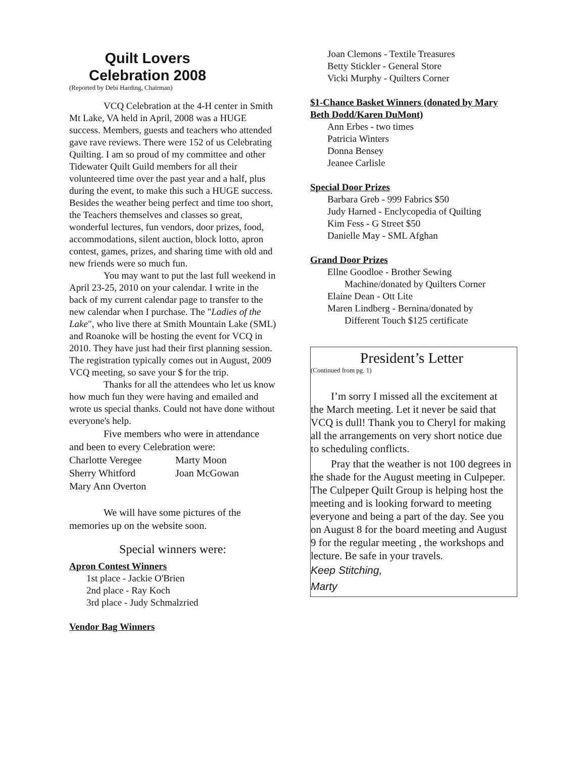Quilt Lovers
Celebration 2008
(Reported by Debi Harding, Chairman)
VCQ Celebration at the 4-H center in Smith Mt Lake, VA held in April, 2008 was a HUGE success. Members, guests and teachers who attended gave rave reviews. There were 152 of us Celebrating Quilting. I am so proud of my committee and other Tidewater Quilt Guild members for all their volunteered time over the past year and a half, plus during the event, to make this such a HUGE success. Besides the weather being perfect and time too short, the Teachers themselves and classes so great, wonderful lectures, fun vendors, door prizes, food, accommodations, silent auction, block lotto, apron contest, games, prizes, and sharing time with old and new friends were so much fun.
You may want to put the last full weekend in April 23-25, 2010 on your calendar. I write in the back of my current calendar page to transfer to the new calendar when I purchase. The "Ladies of the Lake", who live there at Smith Mountain Lake (SML) and Roanoke will be hosting the event for VCQ in 2010. They have just had their first planning session. The registration typically comes out in August, 2009 VCQ meeting, so save your $ for the trip.
Thanks for all the attendees who let us know how much fun they were having and emailed and wrote us special thanks. Could not have done without everyone's help.
Five members who were in attendance and been to every Celebration were:
Charlotte Veregee Marty Moon
Sherry Whitford Joan McGowan
Mary Ann Overton
We will have some pictures of the memories up on the website soon.
Special winners were:
Apron Contest Winners
1st place - Jackie O'Brien
2nd place - Ray Koch
3rd place - Judy Schmalzried
Vendor Bag Winners
Joan Clemons - Textile Treasures
Betty Stickler - General Store
Vicki Murphy - Quilters Corner
$1-Chance Basket Winners (donated by Mary Beth Dodd/Karen DuMont)
Ann Erbes - two times
Patricia Winters
Donna Bensey
Jeanee Carlisle
Special Door Prizes
Barbara Greb - 999 Fabrics $50
Judy Harned - Enclycopedia of Quilting
Kim Fess - G Street $50
Danielle May - SML Afghan
Grand Door Prizes
Ellne Goodloe - Brother Sewing
Machine/donated by Quilters Corner
Elaine Dean - Ott Lite
Maren Lindberg - Bernina/donated by
Different Touch $125 certificate
President’s Letter
(Continued from pg. 1)
I’m sorry I missed all the excitement at the March meeting. Let it never be said that VCQ is dull! Thank you to Cheryl for making all the arrangements on very short notice due to scheduling conflicts.
Pray that the weather is not 100 degrees in the shade for the August meeting in Culpeper. The Culpeper Quilt Group is helping host the meeting and is looking forward to meeting everyone and being a part of the day. See you on August 8 for the board meeting and August 9 for the regular meeting , the workshops and lecture. Be safe in your travels.
Keep Stitching,
Marty